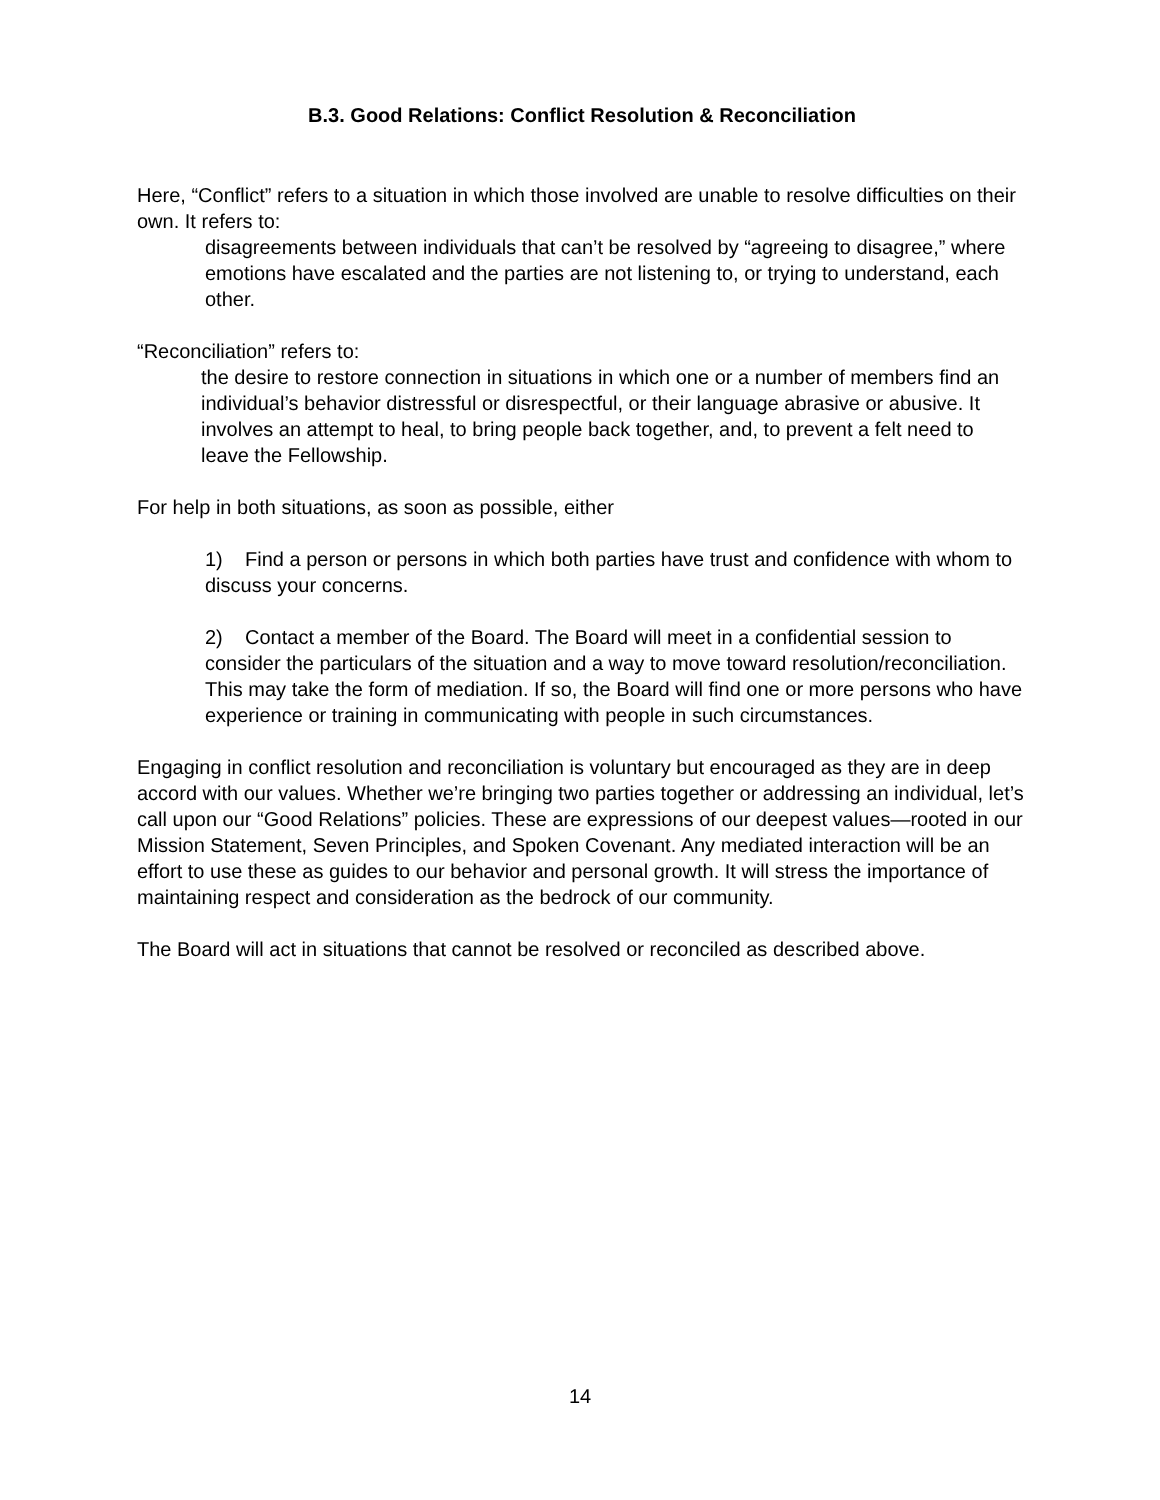B.3. Good Relations: Conflict Resolution & Reconciliation
Here, “Conflict” refers to a situation in which those involved are unable to resolve difficulties on their own. It refers to:
disagreements between individuals that can’t be resolved by “agreeing to disagree,” where emotions have escalated and the parties are not listening to, or trying to understand, each other.
“Reconciliation” refers to:
the desire to restore connection in situations in which one or a number of members find an individual’s behavior distressful or disrespectful, or their language abrasive or abusive. It involves an attempt to heal, to bring people back together, and, to prevent a felt need to leave the Fellowship.
For help in both situations, as soon as possible, either
1) Find a person or persons in which both parties have trust and confidence with whom to discuss your concerns.
2) Contact a member of the Board. The Board will meet in a confidential session to consider the particulars of the situation and a way to move toward resolution/reconciliation. This may take the form of mediation. If so, the Board will find one or more persons who have experience or training in communicating with people in such circumstances.
Engaging in conflict resolution and reconciliation is voluntary but encouraged as they are in deep accord with our values. Whether we’re bringing two parties together or addressing an individual, let’s call upon our “Good Relations” policies. These are expressions of our deepest values—rooted in our Mission Statement, Seven Principles, and Spoken Covenant. Any mediated interaction will be an effort to use these as guides to our behavior and personal growth. It will stress the importance of maintaining respect and consideration as the bedrock of our community.
The Board will act in situations that cannot be resolved or reconciled as described above.
14